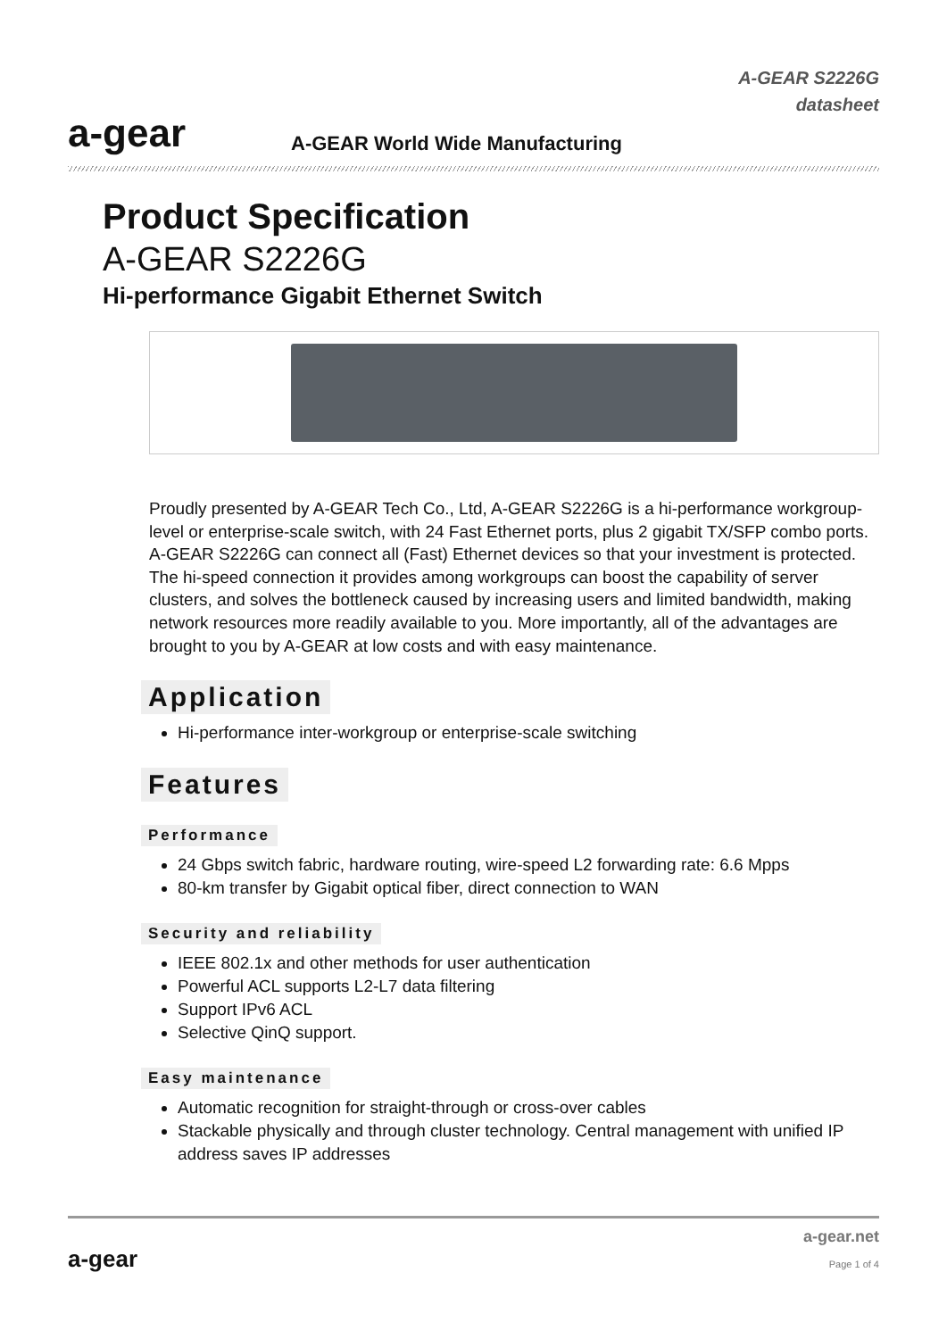a-gear
A-GEAR World Wide Manufacturing
A-GEAR S2226G
datasheet
Product Specification
A-GEAR S2226G
Hi-performance Gigabit Ethernet Switch
Proudly presented by A-GEAR Tech Co., Ltd, A-GEAR S2226G is a hi-performance workgroup-level or enterprise-scale switch, with 24 Fast Ethernet ports, plus 2 gigabit TX/SFP combo ports. A-GEAR S2226G can connect all (Fast) Ethernet devices so that your investment is protected. The hi-speed connection it provides among workgroups can boost the capability of server clusters, and solves the bottleneck caused by increasing users and limited bandwidth, making network resources more readily available to you. More importantly, all of the advantages are brought to you by A-GEAR at low costs and with easy maintenance.
Application
Hi-performance inter-workgroup or enterprise-scale switching
Features
Performance
24 Gbps switch fabric, hardware routing, wire-speed L2 forwarding rate: 6.6 Mpps
80-km transfer by Gigabit optical fiber, direct connection to WAN
Security and reliability
IEEE 802.1x and other methods for user authentication
Powerful ACL supports L2-L7 data filtering
Support IPv6 ACL
Selective QinQ support.
Easy maintenance
Automatic recognition for straight-through or cross-over cables
Stackable physically and through cluster technology. Central management with unified IP address saves IP addresses
a-gear
a-gear.net
Page 1 of 4